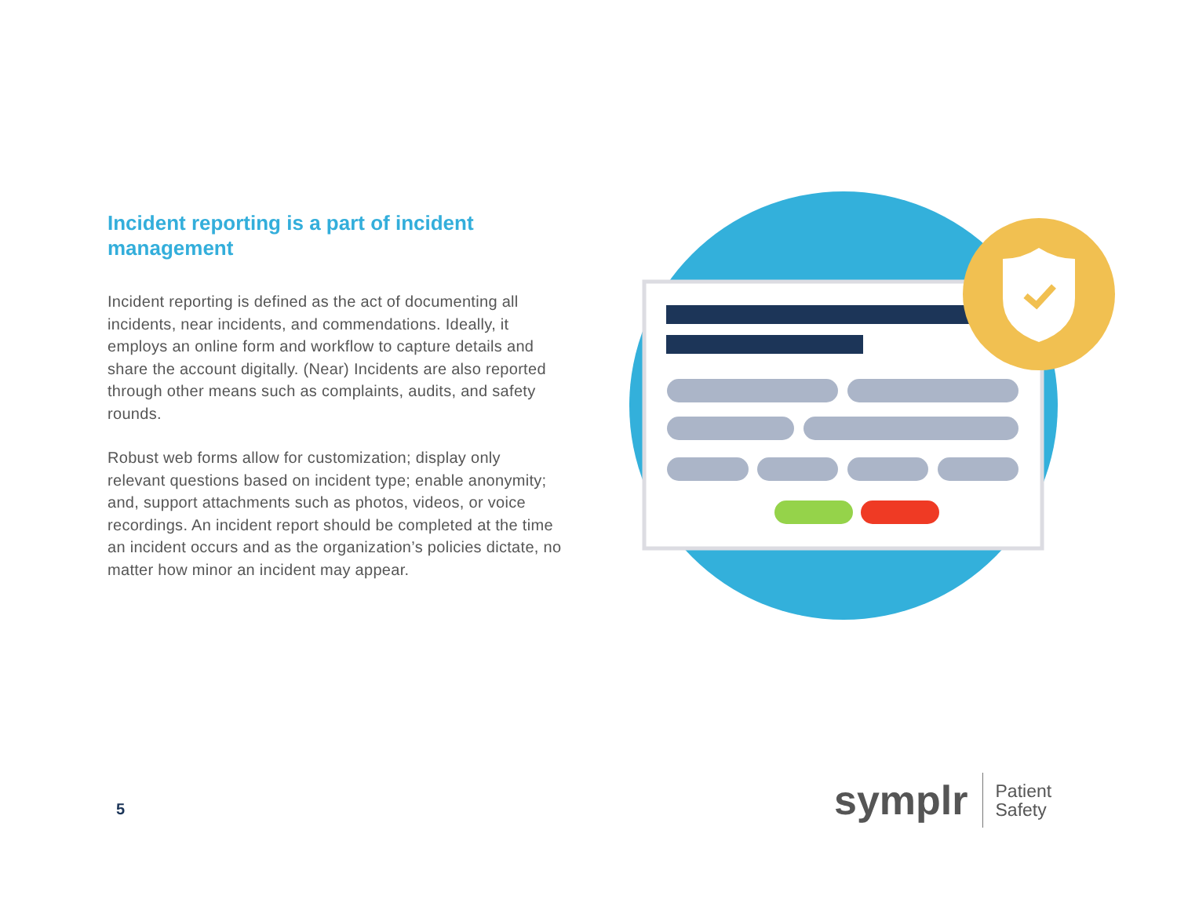Incident reporting is a part of incident management
Incident reporting is defined as the act of documenting all incidents, near incidents, and commendations. Ideally, it employs an online form and workflow to capture details and share the account digitally. (Near) Incidents are also reported through other means such as complaints, audits, and safety rounds.
Robust web forms allow for customization; display only relevant questions based on incident type; enable anonymity; and, support attachments such as photos, videos, or voice recordings. An incident report should be completed at the time an incident occurs and as the organization’s policies dictate, no matter how minor an incident may appear.
5
symplr Patient
Safety